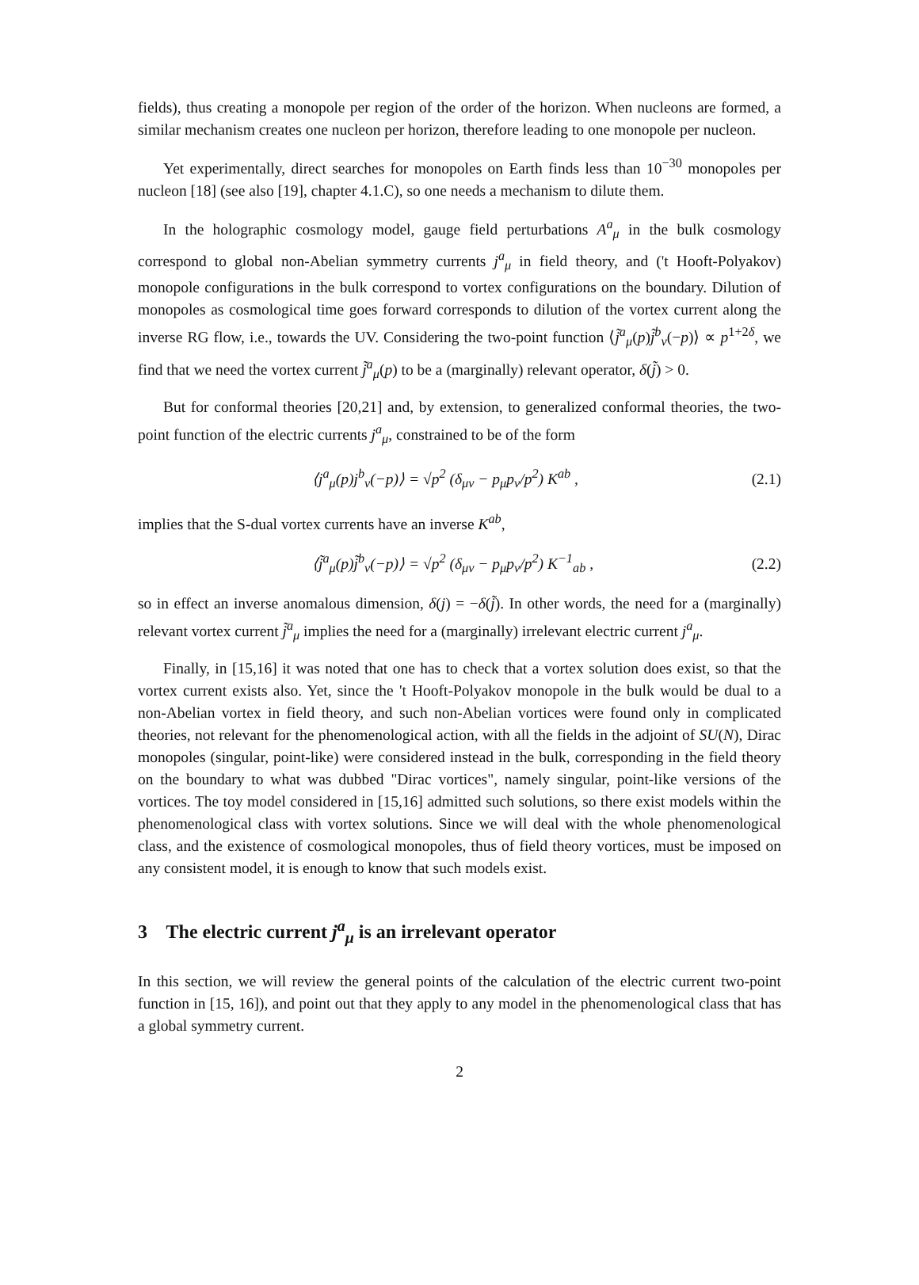fields), thus creating a monopole per region of the order of the horizon. When nucleons are formed, a similar mechanism creates one nucleon per horizon, therefore leading to one monopole per nucleon.
Yet experimentally, direct searches for monopoles on Earth finds less than 10<sup>−30</sup> monopoles per nucleon [18] (see also [19], chapter 4.1.C), so one needs a mechanism to dilute them.
In the holographic cosmology model, gauge field perturbations A<sup>a</sup><sub>μ</sub> in the bulk cosmology correspond to global non-Abelian symmetry currents j<sup>a</sup><sub>μ</sub> in field theory, and ('t Hooft-Polyakov) monopole configurations in the bulk correspond to vortex configurations on the boundary. Dilution of monopoles as cosmological time goes forward corresponds to dilution of the vortex current along the inverse RG flow, i.e., towards the UV. Considering the two-point function ⟨j̃<sup>a</sup><sub>μ</sub>(p)j̃<sup>b</sup><sub>ν</sub>(−p)⟩ ∝ p<sup>1+2δ</sup>, we find that we need the vortex current j̃<sup>a</sup><sub>μ</sub>(p) to be a (marginally) relevant operator, δ(j̃) > 0.
But for conformal theories [20,21] and, by extension, to generalized conformal theories, the two-point function of the electric currents j<sup>a</sup><sub>μ</sub>, constrained to be of the form
⟨j<sup>a</sup><sub>μ</sub>(p)j<sup>b</sup><sub>ν</sub>(−p)⟩ = √p<sup>2</sup> (δ<sub>μν</sub> − p<sub>μ</sub>p<sub>ν</sub>/p<sup>2</sup>) K<sup>ab</sup> , (2.1)
implies that the S-dual vortex currents have an inverse K<sup>ab</sup>,
⟨j̃<sup>a</sup><sub>μ</sub>(p)j̃<sup>b</sup><sub>ν</sub>(−p)⟩ = √p<sup>2</sup> (δ<sub>μν</sub> − p<sub>μ</sub>p<sub>ν</sub>/p<sup>2</sup>) K<sup>−1</sup><sub>ab</sub> , (2.2)
so in effect an inverse anomalous dimension, δ(j) = −δ(j̃). In other words, the need for a (marginally) relevant vortex current j̃<sup>a</sup><sub>μ</sub> implies the need for a (marginally) irrelevant electric current j<sup>a</sup><sub>μ</sub>.
Finally, in [15,16] it was noted that one has to check that a vortex solution does exist, so that the vortex current exists also. Yet, since the 't Hooft-Polyakov monopole in the bulk would be dual to a non-Abelian vortex in field theory, and such non-Abelian vortices were found only in complicated theories, not relevant for the phenomenological action, with all the fields in the adjoint of SU(N), Dirac monopoles (singular, point-like) were considered instead in the bulk, corresponding in the field theory on the boundary to what was dubbed "Dirac vortices", namely singular, point-like versions of the vortices. The toy model considered in [15,16] admitted such solutions, so there exist models within the phenomenological class with vortex solutions. Since we will deal with the whole phenomenological class, and the existence of cosmological monopoles, thus of field theory vortices, must be imposed on any consistent model, it is enough to know that such models exist.
3 The electric current j<sup>a</sup><sub>μ</sub> is an irrelevant operator
In this section, we will review the general points of the calculation of the electric current two-point function in [15, 16]), and point out that they apply to any model in the phenomenological class that has a global symmetry current.
2